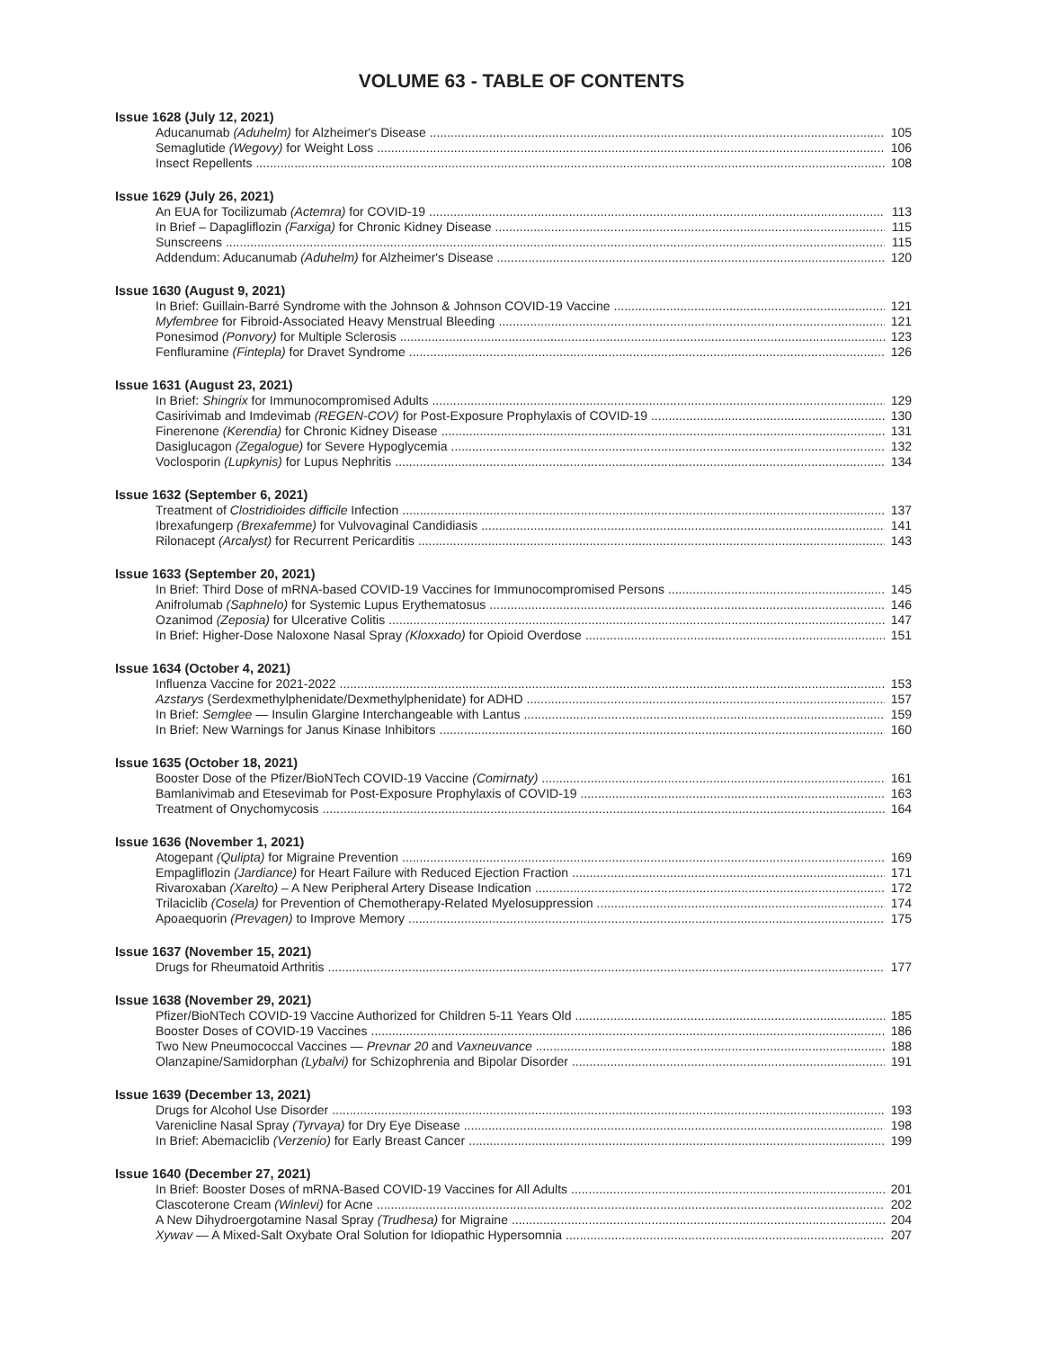VOLUME 63 - TABLE OF CONTENTS
Issue 1628 (July 12, 2021)
Aducanumab (Aduhelm) for Alzheimer's Disease 105
Semaglutide (Wegovy) for Weight Loss 106
Insect Repellents 108
Issue 1629 (July 26, 2021)
An EUA for Tocilizumab (Actemra) for COVID-19 113
In Brief – Dapagliflozin (Farxiga) for Chronic Kidney Disease 115
Sunscreens 115
Addendum: Aducanumab (Aduhelm) for Alzheimer's Disease 120
Issue 1630 (August 9, 2021)
In Brief: Guillain-Barré Syndrome with the Johnson & Johnson COVID-19 Vaccine 121
Myfembree for Fibroid-Associated Heavy Menstrual Bleeding 121
Ponesimod (Ponvory) for Multiple Sclerosis 123
Fenfluramine (Fintepla) for Dravet Syndrome 126
Issue 1631 (August 23, 2021)
In Brief: Shingrix for Immunocompromised Adults 129
Casirivimab and Imdevimab (REGEN-COV) for Post-Exposure Prophylaxis of COVID-19 130
Finerenone (Kerendia) for Chronic Kidney Disease 131
Dasiglucagon (Zegalogue) for Severe Hypoglycemia 132
Voclosporin (Lupkynis) for Lupus Nephritis 134
Issue 1632 (September 6, 2021)
Treatment of Clostridioides difficile Infection 137
Ibrexafungerp (Brexafemme) for Vulvovaginal Candidiasis 141
Rilonacept (Arcalyst) for Recurrent Pericarditis 143
Issue 1633 (September 20, 2021)
In Brief: Third Dose of mRNA-based COVID-19 Vaccines for Immunocompromised Persons 145
Anifrolumab (Saphnelo) for Systemic Lupus Erythematosus 146
Ozanimod (Zeposia) for Ulcerative Colitis 147
In Brief: Higher-Dose Naloxone Nasal Spray (Kloxxado) for Opioid Overdose 151
Issue 1634 (October 4, 2021)
Influenza Vaccine for 2021-2022 153
Azstarys (Serdexmethylphenidate/Dexmethylphenidate) for ADHD 157
In Brief: Semglee — Insulin Glargine Interchangeable with Lantus 159
In Brief: New Warnings for Janus Kinase Inhibitors 160
Issue 1635 (October 18, 2021)
Booster Dose of the Pfizer/BioNTech COVID-19 Vaccine (Comirnaty) 161
Bamlanivimab and Etesevimab for Post-Exposure Prophylaxis of COVID-19 163
Treatment of Onychomycosis 164
Issue 1636 (November 1, 2021)
Atogepant (Qulipta) for Migraine Prevention 169
Empagliflozin (Jardiance) for Heart Failure with Reduced Ejection Fraction 171
Rivaroxaban (Xarelto) – A New Peripheral Artery Disease Indication 172
Trilaciclib (Cosela) for Prevention of Chemotherapy-Related Myelosuppression 174
Apoaequorin (Prevagen) to Improve Memory 175
Issue 1637 (November 15, 2021)
Drugs for Rheumatoid Arthritis 177
Issue 1638 (November 29, 2021)
Pfizer/BioNTech COVID-19 Vaccine Authorized for Children 5-11 Years Old 185
Booster Doses of COVID-19 Vaccines 186
Two New Pneumococcal Vaccines — Prevnar 20 and Vaxneuvance 188
Olanzapine/Samidorphan (Lybalvi) for Schizophrenia and Bipolar Disorder 191
Issue 1639 (December 13, 2021)
Drugs for Alcohol Use Disorder 193
Varenicline Nasal Spray (Tyrvaya) for Dry Eye Disease 198
In Brief: Abemaciclib (Verzenio) for Early Breast Cancer 199
Issue 1640 (December 27, 2021)
In Brief: Booster Doses of mRNA-Based COVID-19 Vaccines for All Adults 201
Clascoterone Cream (Winlevi) for Acne 202
A New Dihydroergotamine Nasal Spray (Trudhesa) for Migraine 204
Xywav — A Mixed-Salt Oxybate Oral Solution for Idiopathic Hypersomnia 207